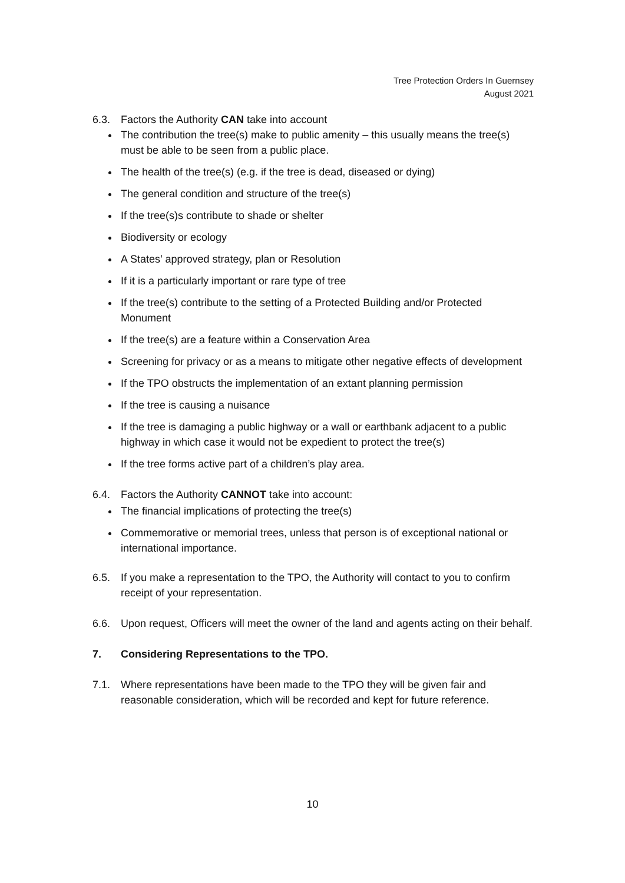Tree Protection Orders In Guernsey
August 2021
6.3. Factors the Authority CAN take into account
The contribution the tree(s) make to public amenity – this usually means the tree(s) must be able to be seen from a public place.
The health of the tree(s) (e.g. if the tree is dead, diseased or dying)
The general condition and structure of the tree(s)
If the tree(s)s contribute to shade or shelter
Biodiversity or ecology
A States’ approved strategy, plan or Resolution
If it is a particularly important or rare type of tree
If the tree(s) contribute to the setting of a Protected Building and/or Protected Monument
If the tree(s) are a feature within a Conservation Area
Screening for privacy or as a means to mitigate other negative effects of development
If the TPO obstructs the implementation of an extant planning permission
If the tree is causing a nuisance
If the tree is damaging a public highway or a wall or earthbank adjacent to a public highway in which case it would not be expedient to protect the tree(s)
If the tree forms active part of a children’s play area.
6.4. Factors the Authority CANNOT take into account:
The financial implications of protecting the tree(s)
Commemorative or memorial trees, unless that person is of exceptional national or international importance.
6.5. If you make a representation to the TPO, the Authority will contact to you to confirm receipt of your representation.
6.6. Upon request, Officers will meet the owner of the land and agents acting on their behalf.
7. Considering Representations to the TPO.
7.1. Where representations have been made to the TPO they will be given fair and reasonable consideration, which will be recorded and kept for future reference.
10